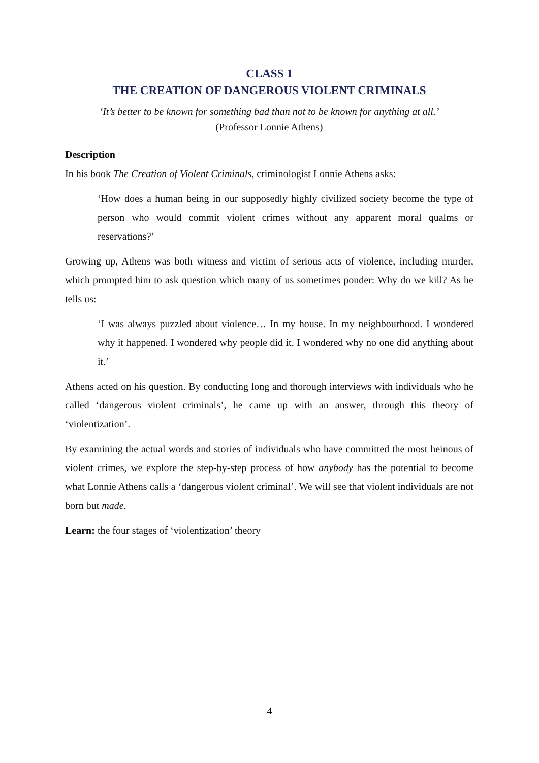CLASS 1
THE CREATION OF DANGEROUS VIOLENT CRIMINALS
‘It’s better to be known for something bad than not to be known for anything at all.’
(Professor Lonnie Athens)
Description
In his book The Creation of Violent Criminals, criminologist Lonnie Athens asks:
‘How does a human being in our supposedly highly civilized society become the type of person who would commit violent crimes without any apparent moral qualms or reservations?’
Growing up, Athens was both witness and victim of serious acts of violence, including murder, which prompted him to ask question which many of us sometimes ponder: Why do we kill? As he tells us:
‘I was always puzzled about violence… In my house. In my neighbourhood. I wondered why it happened. I wondered why people did it. I wondered why no one did anything about it.’
Athens acted on his question. By conducting long and thorough interviews with individuals who he called ‘dangerous violent criminals’, he came up with an answer, through this theory of ‘violentization’.
By examining the actual words and stories of individuals who have committed the most heinous of violent crimes, we explore the step-by-step process of how anybody has the potential to become what Lonnie Athens calls a ‘dangerous violent criminal’. We will see that violent individuals are not born but made.
Learn: the four stages of ‘violentization’ theory
4